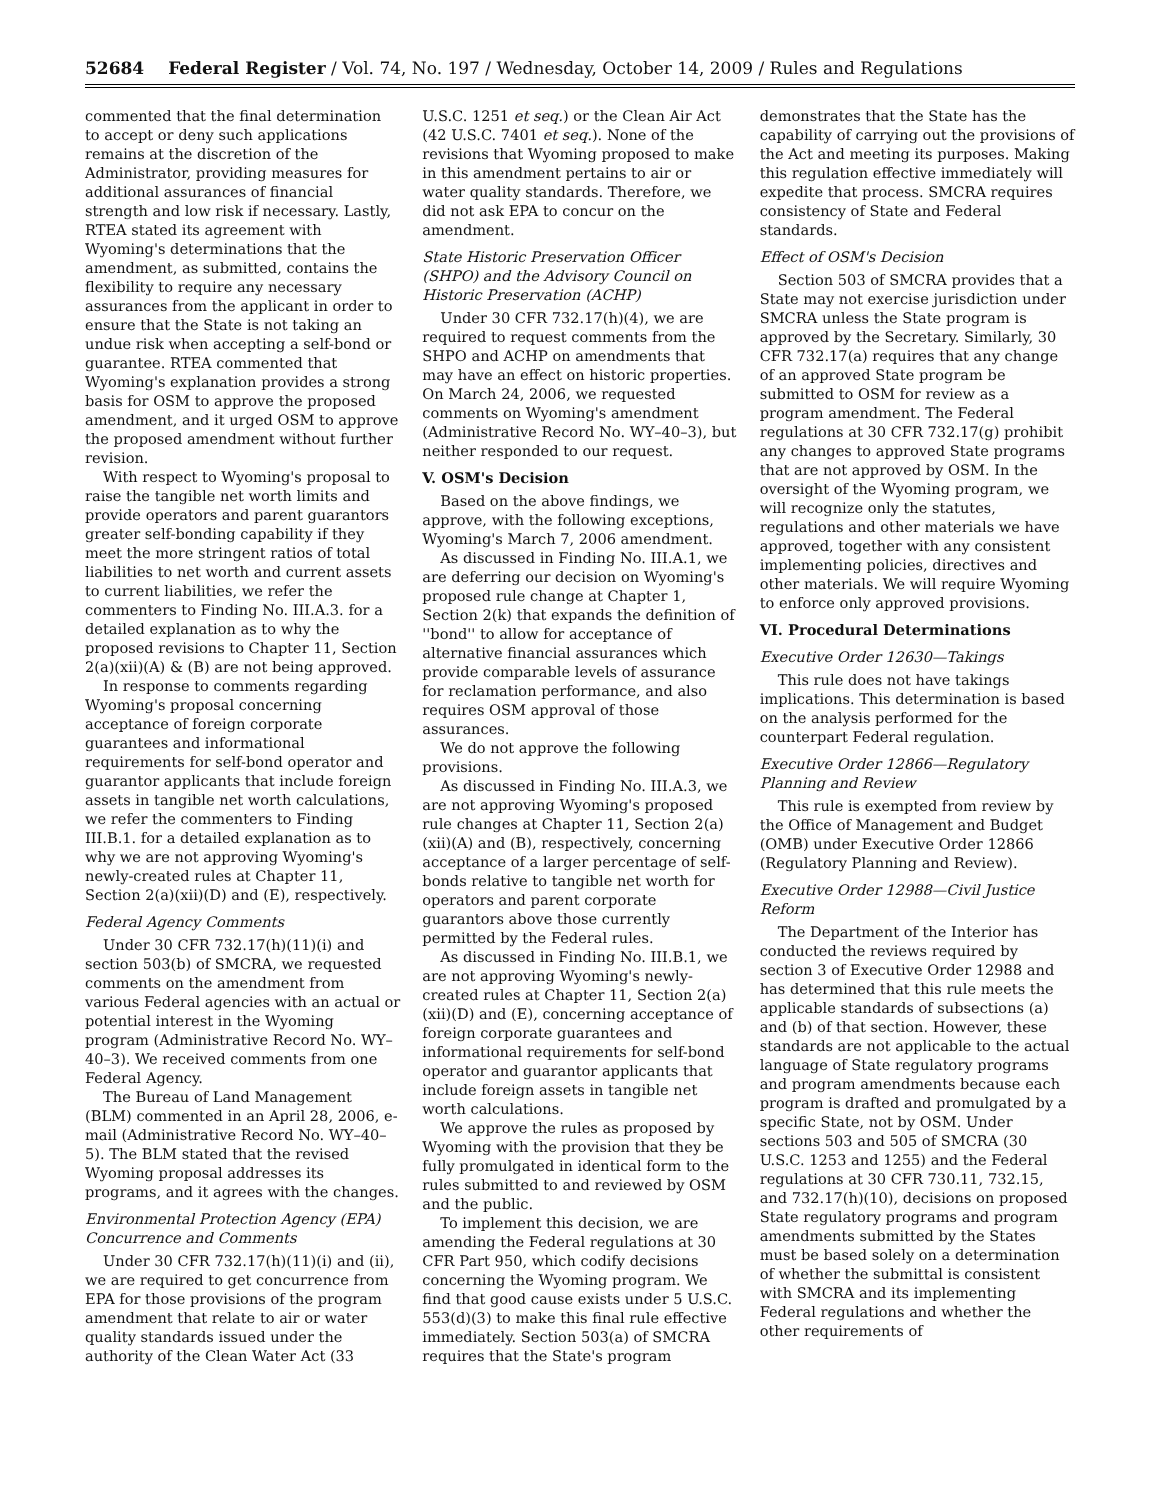52684 Federal Register / Vol. 74, No. 197 / Wednesday, October 14, 2009 / Rules and Regulations
commented that the final determination to accept or deny such applications remains at the discretion of the Administrator, providing measures for additional assurances of financial strength and low risk if necessary. Lastly, RTEA stated its agreement with Wyoming's determinations that the amendment, as submitted, contains the flexibility to require any necessary assurances from the applicant in order to ensure that the State is not taking an undue risk when accepting a self-bond or guarantee. RTEA commented that Wyoming's explanation provides a strong basis for OSM to approve the proposed amendment, and it urged OSM to approve the proposed amendment without further revision.
With respect to Wyoming's proposal to raise the tangible net worth limits and provide operators and parent guarantors greater self-bonding capability if they meet the more stringent ratios of total liabilities to net worth and current assets to current liabilities, we refer the commenters to Finding No. III.A.3. for a detailed explanation as to why the proposed revisions to Chapter 11, Section 2(a)(xii)(A) & (B) are not being approved.
In response to comments regarding Wyoming's proposal concerning acceptance of foreign corporate guarantees and informational requirements for self-bond operator and guarantor applicants that include foreign assets in tangible net worth calculations, we refer the commenters to Finding III.B.1. for a detailed explanation as to why we are not approving Wyoming's newly-created rules at Chapter 11, Section 2(a)(xii)(D) and (E), respectively.
Federal Agency Comments
Under 30 CFR 732.17(h)(11)(i) and section 503(b) of SMCRA, we requested comments on the amendment from various Federal agencies with an actual or potential interest in the Wyoming program (Administrative Record No. WY–40–3). We received comments from one Federal Agency.
The Bureau of Land Management (BLM) commented in an April 28, 2006, e-mail (Administrative Record No. WY–40–5). The BLM stated that the revised Wyoming proposal addresses its programs, and it agrees with the changes.
Environmental Protection Agency (EPA) Concurrence and Comments
Under 30 CFR 732.17(h)(11)(i) and (ii), we are required to get concurrence from EPA for those provisions of the program amendment that relate to air or water quality standards issued under the authority of the Clean Water Act (33 U.S.C. 1251 et seq.) or the Clean Air Act (42 U.S.C. 7401 et seq.). None of the revisions that Wyoming proposed to make in this amendment pertains to air or water quality standards. Therefore, we did not ask EPA to concur on the amendment.
State Historic Preservation Officer (SHPO) and the Advisory Council on Historic Preservation (ACHP)
Under 30 CFR 732.17(h)(4), we are required to request comments from the SHPO and ACHP on amendments that may have an effect on historic properties. On March 24, 2006, we requested comments on Wyoming's amendment (Administrative Record No. WY–40–3), but neither responded to our request.
V. OSM's Decision
Based on the above findings, we approve, with the following exceptions, Wyoming's March 7, 2006 amendment.
As discussed in Finding No. III.A.1, we are deferring our decision on Wyoming's proposed rule change at Chapter 1, Section 2(k) that expands the definition of ''bond'' to allow for acceptance of alternative financial assurances which provide comparable levels of assurance for reclamation performance, and also requires OSM approval of those assurances.
We do not approve the following provisions.
As discussed in Finding No. III.A.3, we are not approving Wyoming's proposed rule changes at Chapter 11, Section 2(a)(xii)(A) and (B), respectively, concerning acceptance of a larger percentage of self-bonds relative to tangible net worth for operators and parent corporate guarantors above those currently permitted by the Federal rules.
As discussed in Finding No. III.B.1, we are not approving Wyoming's newly-created rules at Chapter 11, Section 2(a)(xii)(D) and (E), concerning acceptance of foreign corporate guarantees and informational requirements for self-bond operator and guarantor applicants that include foreign assets in tangible net worth calculations.
We approve the rules as proposed by Wyoming with the provision that they be fully promulgated in identical form to the rules submitted to and reviewed by OSM and the public.
To implement this decision, we are amending the Federal regulations at 30 CFR Part 950, which codify decisions concerning the Wyoming program. We find that good cause exists under 5 U.S.C. 553(d)(3) to make this final rule effective immediately. Section 503(a) of SMCRA requires that the State's program demonstrates that the State has the capability of carrying out the provisions of the Act and meeting its purposes. Making this regulation effective immediately will expedite that process. SMCRA requires consistency of State and Federal standards.
Effect of OSM's Decision
Section 503 of SMCRA provides that a State may not exercise jurisdiction under SMCRA unless the State program is approved by the Secretary. Similarly, 30 CFR 732.17(a) requires that any change of an approved State program be submitted to OSM for review as a program amendment. The Federal regulations at 30 CFR 732.17(g) prohibit any changes to approved State programs that are not approved by OSM. In the oversight of the Wyoming program, we will recognize only the statutes, regulations and other materials we have approved, together with any consistent implementing policies, directives and other materials. We will require Wyoming to enforce only approved provisions.
VI. Procedural Determinations
Executive Order 12630—Takings
This rule does not have takings implications. This determination is based on the analysis performed for the counterpart Federal regulation.
Executive Order 12866—Regulatory Planning and Review
This rule is exempted from review by the Office of Management and Budget (OMB) under Executive Order 12866 (Regulatory Planning and Review).
Executive Order 12988—Civil Justice Reform
The Department of the Interior has conducted the reviews required by section 3 of Executive Order 12988 and has determined that this rule meets the applicable standards of subsections (a) and (b) of that section. However, these standards are not applicable to the actual language of State regulatory programs and program amendments because each program is drafted and promulgated by a specific State, not by OSM. Under sections 503 and 505 of SMCRA (30 U.S.C. 1253 and 1255) and the Federal regulations at 30 CFR 730.11, 732.15, and 732.17(h)(10), decisions on proposed State regulatory programs and program amendments submitted by the States must be based solely on a determination of whether the submittal is consistent with SMCRA and its implementing Federal regulations and whether the other requirements of